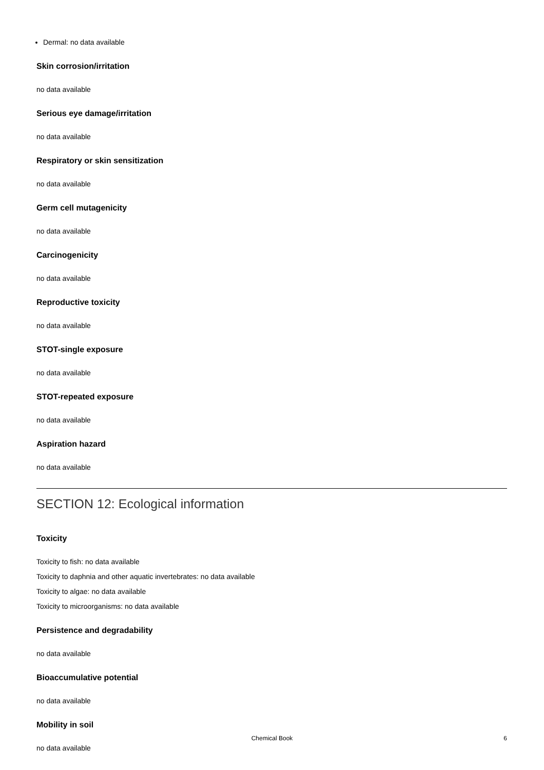Dermal: no data available
Skin corrosion/irritation
no data available
Serious eye damage/irritation
no data available
Respiratory or skin sensitization
no data available
Germ cell mutagenicity
no data available
Carcinogenicity
no data available
Reproductive toxicity
no data available
STOT-single exposure
no data available
STOT-repeated exposure
no data available
Aspiration hazard
no data available
SECTION 12: Ecological information
Toxicity
Toxicity to fish: no data available
Toxicity to daphnia and other aquatic invertebrates: no data available
Toxicity to algae: no data available
Toxicity to microorganisms: no data available
Persistence and degradability
no data available
Bioaccumulative potential
no data available
Mobility in soil
no data available
Chemical Book
6